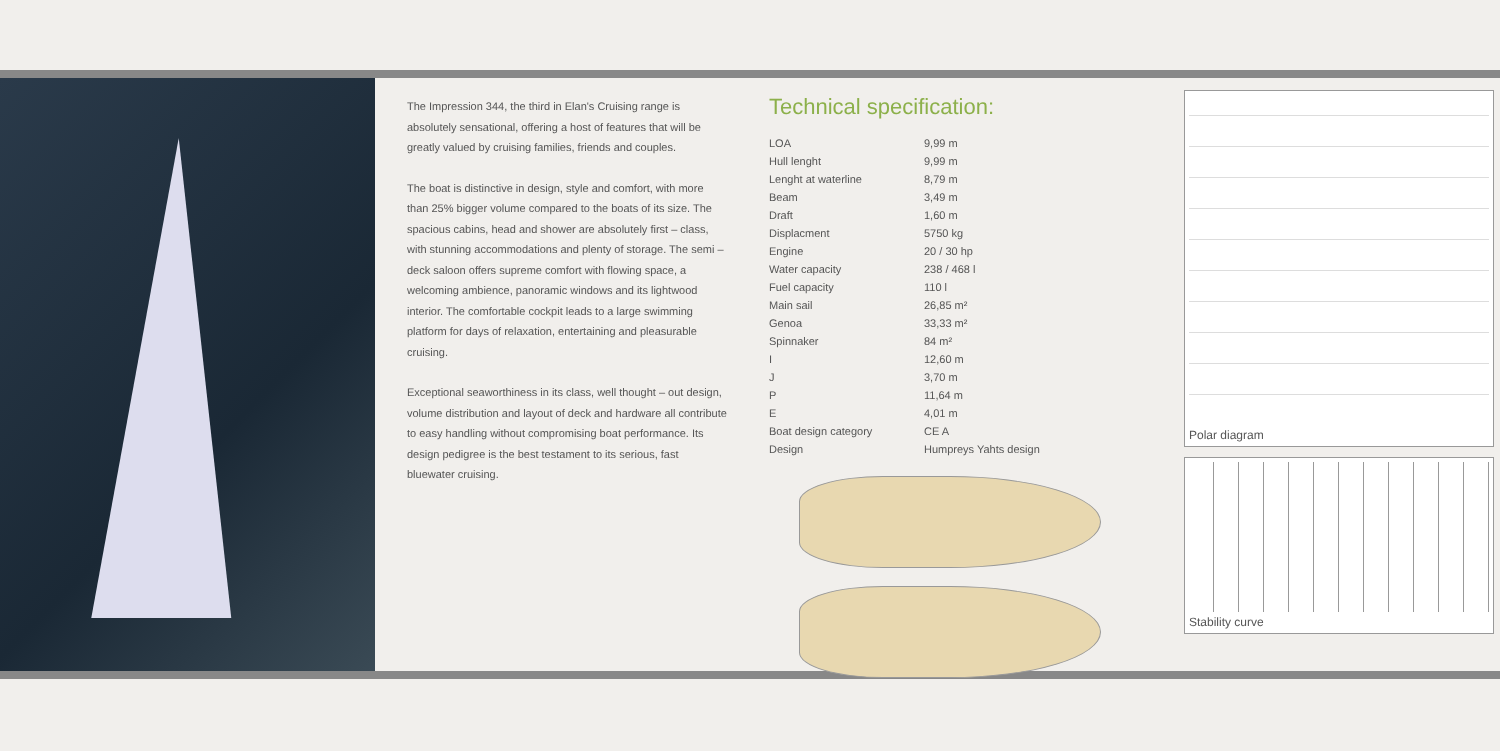The Impression 344, the third in Elan's Cruising range is absolutely sensational, offering a host of features that will be greatly valued by cruising families, friends and couples.
The boat is distinctive in design, style and comfort, with more than 25% bigger volume compared to the boats of its size. The spacious cabins, head and shower are absolutely first – class, with stunning accommodations and plenty of storage. The semi – deck saloon offers supreme comfort with flowing space, a welcoming ambience, panoramic windows and its lightwood interior. The comfortable cockpit leads to a large swimming platform for days of relaxation, entertaining and pleasurable cruising.
Exceptional seaworthiness in its class, well thought – out design, volume distribution and layout of deck and hardware all contribute to easy handling without compromising boat performance. Its design pedigree is the best testament to its serious, fast bluewater cruising.
Technical specification:
| LOA | 9,99 m |
| Hull lenght | 9,99 m |
| Lenght at waterline | 8,79 m |
| Beam | 3,49 m |
| Draft | 1,60 m |
| Displacment | 5750 kg |
| Engine | 20 / 30 hp |
| Water capacity | 238 / 468 l |
| Fuel capacity | 110 l |
| Main sail | 26,85 m² |
| Genoa | 33,33 m² |
| Spinnaker | 84 m² |
| I | 12,60 m |
| J | 3,70 m |
| P | 11,64 m |
| E | 4,01 m |
| Boat design category | CE A |
| Design | Humpreys Yahts design |
Polar diagram
Stability curve